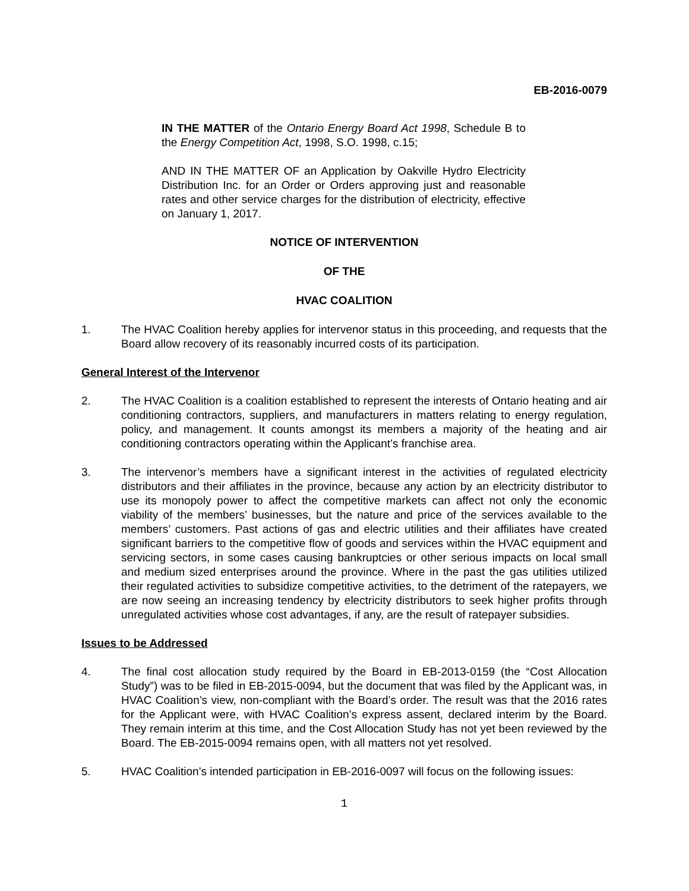EB-2016-0079
IN THE MATTER of the Ontario Energy Board Act 1998, Schedule B to the Energy Competition Act, 1998, S.O. 1998, c.15;
AND IN THE MATTER OF an Application by Oakville Hydro Electricity Distribution Inc. for an Order or Orders approving just and reasonable rates and other service charges for the distribution of electricity, effective on January 1, 2017.
NOTICE OF INTERVENTION
OF THE
HVAC COALITION
1. The HVAC Coalition hereby applies for intervenor status in this proceeding, and requests that the Board allow recovery of its reasonably incurred costs of its participation.
General Interest of the Intervenor
2. The HVAC Coalition is a coalition established to represent the interests of Ontario heating and air conditioning contractors, suppliers, and manufacturers in matters relating to energy regulation, policy, and management. It counts amongst its members a majority of the heating and air conditioning contractors operating within the Applicant’s franchise area.
3. The intervenor’s members have a significant interest in the activities of regulated electricity distributors and their affiliates in the province, because any action by an electricity distributor to use its monopoly power to affect the competitive markets can affect not only the economic viability of the members’ businesses, but the nature and price of the services available to the members’ customers. Past actions of gas and electric utilities and their affiliates have created significant barriers to the competitive flow of goods and services within the HVAC equipment and servicing sectors, in some cases causing bankruptcies or other serious impacts on local small and medium sized enterprises around the province. Where in the past the gas utilities utilized their regulated activities to subsidize competitive activities, to the detriment of the ratepayers, we are now seeing an increasing tendency by electricity distributors to seek higher profits through unregulated activities whose cost advantages, if any, are the result of ratepayer subsidies.
Issues to be Addressed
4. The final cost allocation study required by the Board in EB-2013-0159 (the “Cost Allocation Study”) was to be filed in EB-2015-0094, but the document that was filed by the Applicant was, in HVAC Coalition’s view, non-compliant with the Board’s order. The result was that the 2016 rates for the Applicant were, with HVAC Coalition’s express assent, declared interim by the Board. They remain interim at this time, and the Cost Allocation Study has not yet been reviewed by the Board. The EB-2015-0094 remains open, with all matters not yet resolved.
5. HVAC Coalition’s intended participation in EB-2016-0097 will focus on the following issues:
1